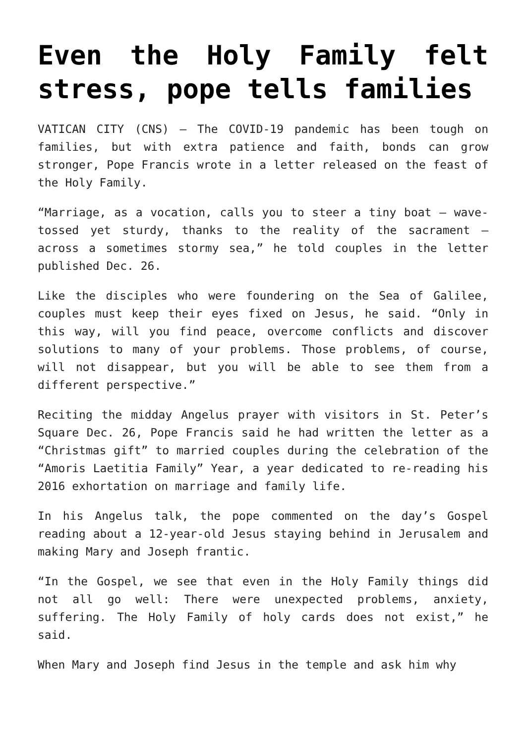Even the Holy Family felt stress, pope tells families
VATICAN CITY (CNS) — The COVID-19 pandemic has been tough on families, but with extra patience and faith, bonds can grow stronger, Pope Francis wrote in a letter released on the feast of the Holy Family.
“Marriage, as a vocation, calls you to steer a tiny boat — wave-tossed yet sturdy, thanks to the reality of the sacrament — across a sometimes stormy sea,” he told couples in the letter published Dec. 26.
Like the disciples who were foundering on the Sea of Galilee, couples must keep their eyes fixed on Jesus, he said. “Only in this way, will you find peace, overcome conflicts and discover solutions to many of your problems. Those problems, of course, will not disappear, but you will be able to see them from a different perspective.”
Reciting the midday Angelus prayer with visitors in St. Peter’s Square Dec. 26, Pope Francis said he had written the letter as a “Christmas gift” to married couples during the celebration of the “Amoris Laetitia Family” Year, a year dedicated to re-reading his 2016 exhortation on marriage and family life.
In his Angelus talk, the pope commented on the day’s Gospel reading about a 12-year-old Jesus staying behind in Jerusalem and making Mary and Joseph frantic.
“In the Gospel, we see that even in the Holy Family things did not all go well: There were unexpected problems, anxiety, suffering. The Holy Family of holy cards does not exist,” he said.
When Mary and Joseph find Jesus in the temple and ask him why